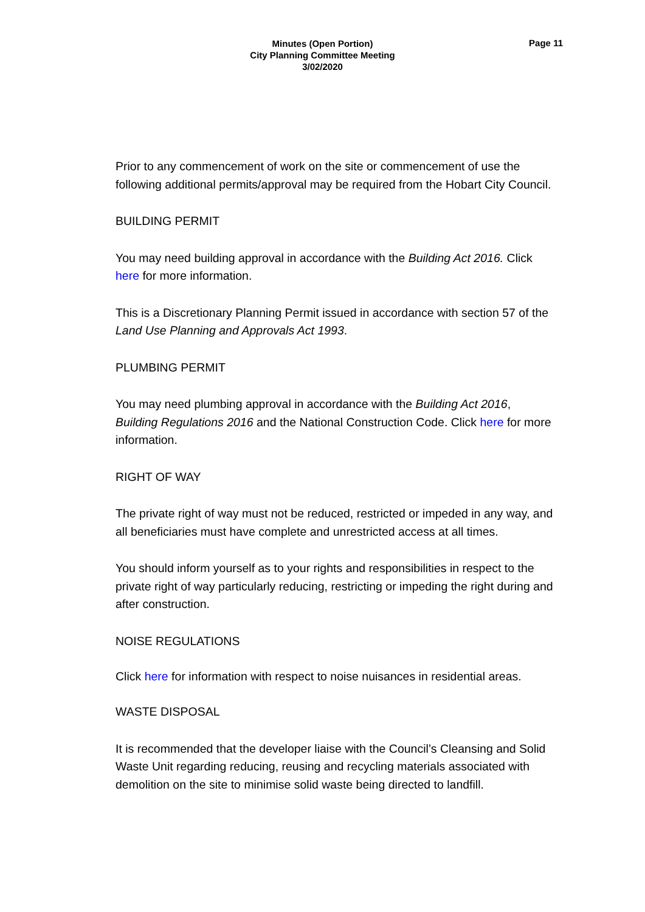Minutes (Open Portion)
City Planning Committee Meeting
3/02/2020
Page 11
Prior to any commencement of work on the site or commencement of use the following additional permits/approval may be required from the Hobart City Council.
BUILDING PERMIT
You may need building approval in accordance with the Building Act 2016. Click here for more information.
This is a Discretionary Planning Permit issued in accordance with section 57 of the Land Use Planning and Approvals Act 1993.
PLUMBING PERMIT
You may need plumbing approval in accordance with the Building Act 2016, Building Regulations 2016 and the National Construction Code. Click here for more information.
RIGHT OF WAY
The private right of way must not be reduced, restricted or impeded in any way, and all beneficiaries must have complete and unrestricted access at all times.
You should inform yourself as to your rights and responsibilities in respect to the private right of way particularly reducing, restricting or impeding the right during and after construction.
NOISE REGULATIONS
Click here for information with respect to noise nuisances in residential areas.
WASTE DISPOSAL
It is recommended that the developer liaise with the Council’s Cleansing and Solid Waste Unit regarding reducing, reusing and recycling materials associated with demolition on the site to minimise solid waste being directed to landfill.